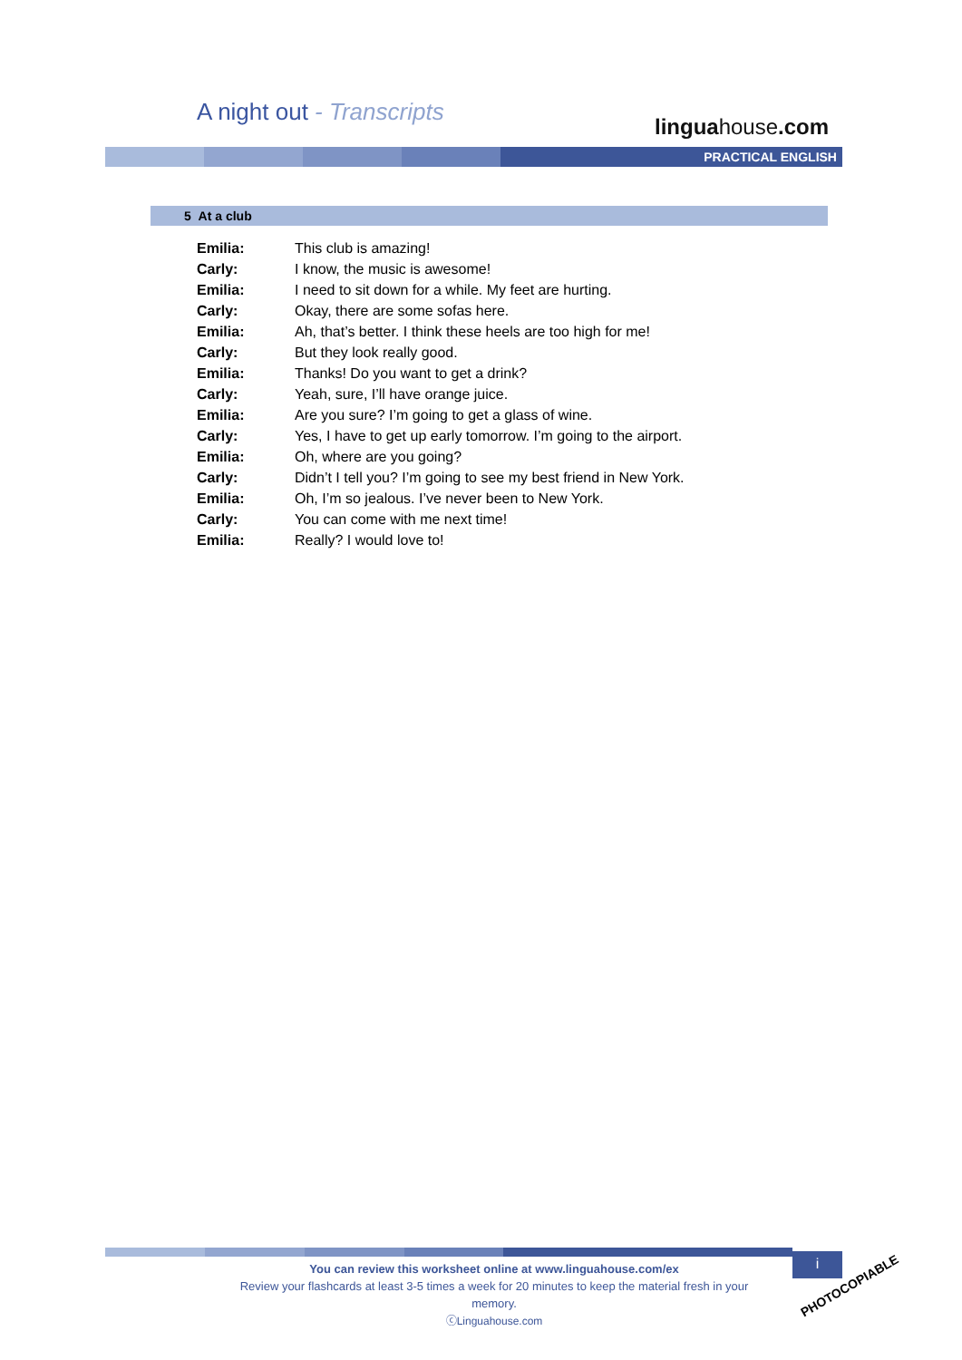A night out - Transcripts
linguahouse.com
PRACTICAL ENGLISH
5 At a club
| Emilia: | This club is amazing! |
| Carly: | I know, the music is awesome! |
| Emilia: | I need to sit down for a while. My feet are hurting. |
| Carly: | Okay, there are some sofas here. |
| Emilia: | Ah, that’s better. I think these heels are too high for me! |
| Carly: | But they look really good. |
| Emilia: | Thanks! Do you want to get a drink? |
| Carly: | Yeah, sure, I’ll have orange juice. |
| Emilia: | Are you sure? I’m going to get a glass of wine. |
| Carly: | Yes, I have to get up early tomorrow. I’m going to the airport. |
| Emilia: | Oh, where are you going? |
| Carly: | Didn’t I tell you? I’m going to see my best friend in New York. |
| Emilia: | Oh, I’m so jealous. I’ve never been to New York. |
| Carly: | You can come with me next time! |
| Emilia: | Really? I would love to! |
You can review this worksheet online at www.linguahouse.com/ex
Review your flashcards at least 3-5 times a week for 20 minutes to keep the material fresh in your memory.
ⓒLinguahouse.com
i
PHOTOCOPIABLE